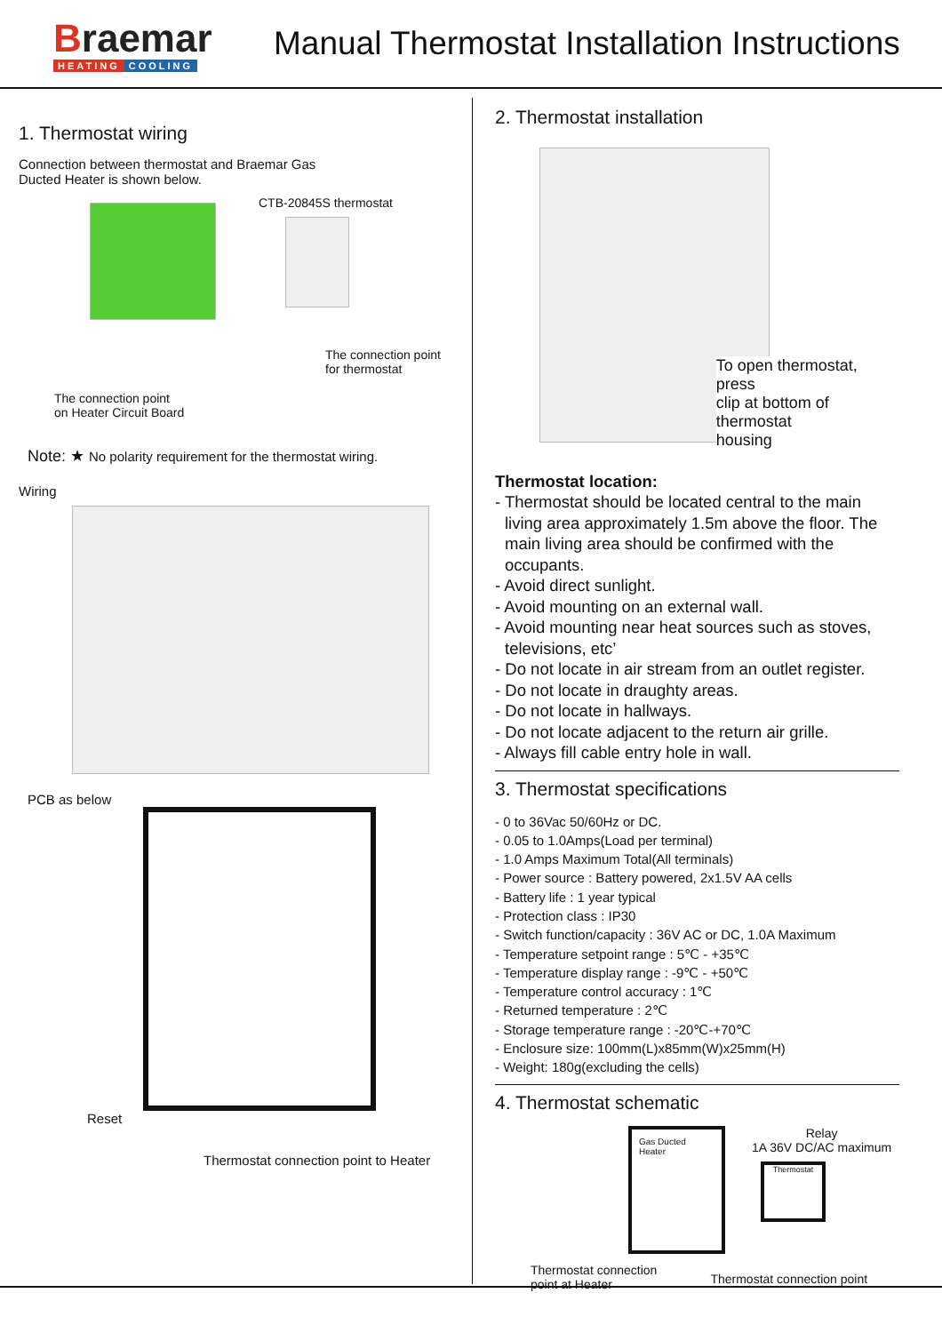Braemar
HEATING COOLING
Manual Thermostat Installation Instructions
1. Thermostat wiring
Connection between thermostat and Braemar Gas
Ducted Heater is shown below.
The connection point
on Heater Circuit Board
CTB-20845S thermostat
The connection point
for thermostat
Note: ★ No polarity requirement for the thermostat wiring.
Wiring
PCB as below
Reset
Thermostat connection point to Heater
2. Thermostat installation
To open thermostat, press
clip at bottom of thermostat
housing
Thermostat location:
- Thermostat should be located central to the main living area approximately 1.5m above the floor. The main living area should be confirmed with the occupants.
- Avoid direct sunlight.
- Avoid mounting on an external wall.
- Avoid mounting near heat sources such as stoves, televisions, etc’
- Do not locate in air stream from an outlet register.
- Do not locate in draughty areas.
- Do not locate in hallways.
- Do not locate adjacent to the return air grille.
- Always fill cable entry hole in wall.
3. Thermostat specifications
- 0 to 36Vac 50/60Hz or DC.
- 0.05 to 1.0Amps(Load per terminal)
- 1.0 Amps Maximum Total(All terminals)
- Power source : Battery powered, 2x1.5V AA cells
- Battery life : 1 year typical
- Protection class : IP30
- Switch function/capacity : 36V AC or DC, 1.0A Maximum
- Temperature setpoint range : 5℃ - +35℃
- Temperature display range : -9℃ - +50℃
- Temperature control accuracy : 1℃
- Returned temperature : 2℃
- Storage temperature range : -20℃-+70℃
- Enclosure size: 100mm(L)x85mm(W)x25mm(H)
- Weight: 180g(excluding the cells)
4. Thermostat schematic
Gas Ducted
Heater
Relay
1A 36V DC/AC maximum
Thermostat
Thermostat connection
point at Heater
Thermostat connection point